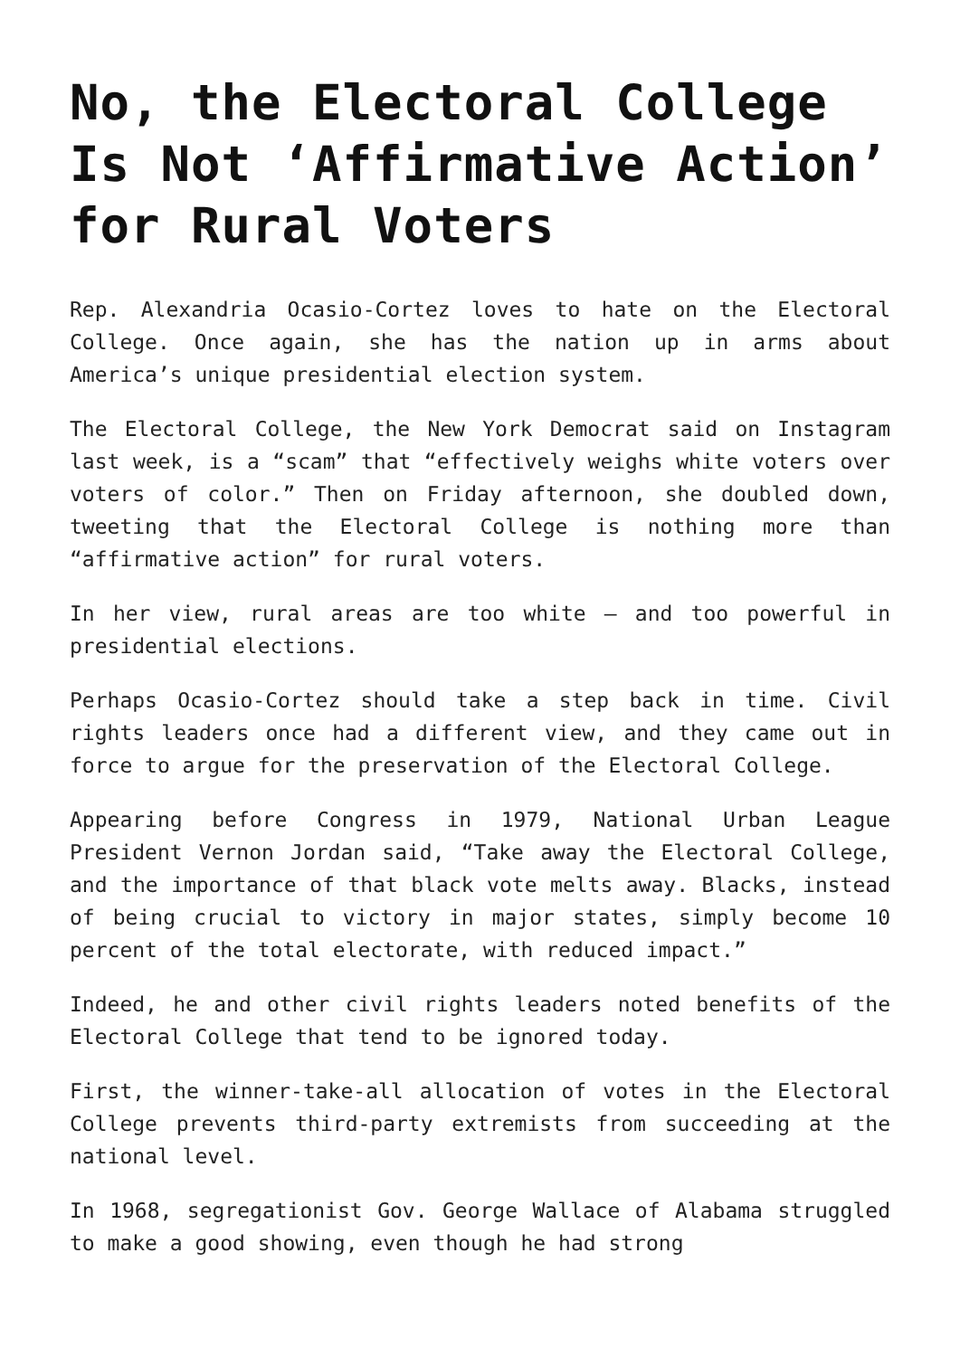No, the Electoral College Is Not ‘Affirmative Action’ for Rural Voters
Rep. Alexandria Ocasio-Cortez loves to hate on the Electoral College. Once again, she has the nation up in arms about America’s unique presidential election system.
The Electoral College, the New York Democrat said on Instagram last week, is a “scam” that “effectively weighs white voters over voters of color.” Then on Friday afternoon, she doubled down, tweeting that the Electoral College is nothing more than “affirmative action” for rural voters.
In her view, rural areas are too white — and too powerful in presidential elections.
Perhaps Ocasio-Cortez should take a step back in time. Civil rights leaders once had a different view, and they came out in force to argue for the preservation of the Electoral College.
Appearing before Congress in 1979, National Urban League President Vernon Jordan said, “Take away the Electoral College, and the importance of that black vote melts away. Blacks, instead of being crucial to victory in major states, simply become 10 percent of the total electorate, with reduced impact.”
Indeed, he and other civil rights leaders noted benefits of the Electoral College that tend to be ignored today.
First, the winner-take-all allocation of votes in the Electoral College prevents third-party extremists from succeeding at the national level.
In 1968, segregationist Gov. George Wallace of Alabama struggled to make a good showing, even though he had strong